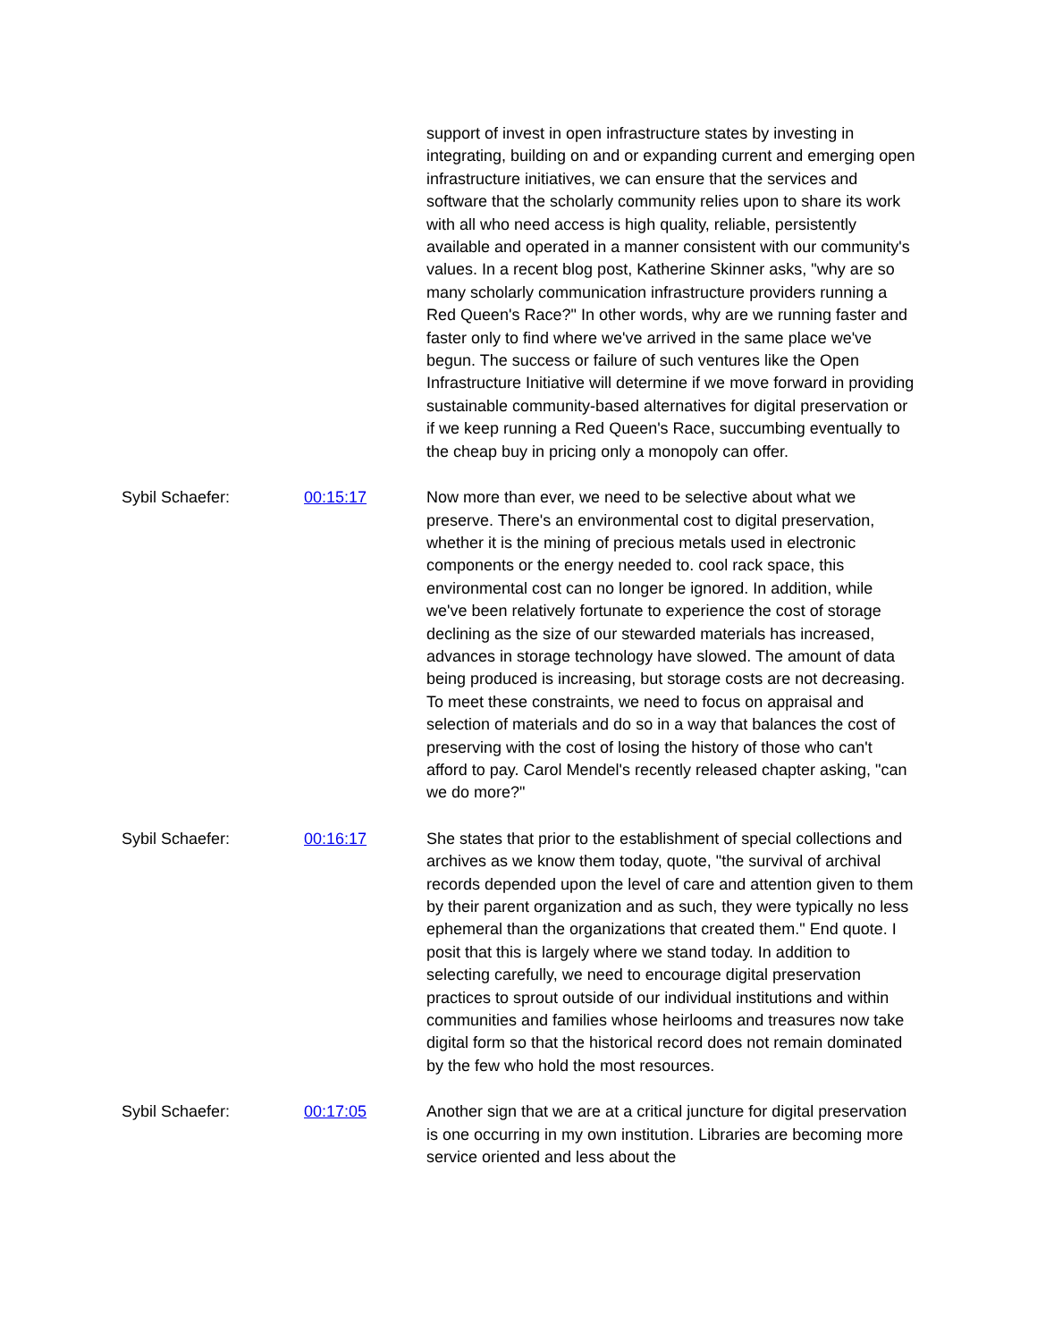support of invest in open infrastructure states by investing in integrating, building on and or expanding current and emerging open infrastructure initiatives, we can ensure that the services and software that the scholarly community relies upon to share its work with all who need access is high quality, reliable, persistently available and operated in a manner consistent with our community's values. In a recent blog post, Katherine Skinner asks, "why are so many scholarly communication infrastructure providers running a Red Queen's Race?" In other words, why are we running faster and faster only to find where we've arrived in the same place we've begun. The success or failure of such ventures like the Open Infrastructure Initiative will determine if we move forward in providing sustainable community-based alternatives for digital preservation or if we keep running a Red Queen's Race, succumbing eventually to the cheap buy in pricing only a monopoly can offer.
Sybil Schaefer: 00:15:17 Now more than ever, we need to be selective about what we preserve. There's an environmental cost to digital preservation, whether it is the mining of precious metals used in electronic components or the energy needed to. cool rack space, this environmental cost can no longer be ignored. In addition, while we've been relatively fortunate to experience the cost of storage declining as the size of our stewarded materials has increased, advances in storage technology have slowed. The amount of data being produced is increasing, but storage costs are not decreasing. To meet these constraints, we need to focus on appraisal and selection of materials and do so in a way that balances the cost of preserving with the cost of losing the history of those who can't afford to pay. Carol Mendel's recently released chapter asking, "can we do more?"
Sybil Schaefer: 00:16:17 She states that prior to the establishment of special collections and archives as we know them today, quote, "the survival of archival records depended upon the level of care and attention given to them by their parent organization and as such, they were typically no less ephemeral than the organizations that created them." End quote. I posit that this is largely where we stand today. In addition to selecting carefully, we need to encourage digital preservation practices to sprout outside of our individual institutions and within communities and families whose heirlooms and treasures now take digital form so that the historical record does not remain dominated by the few who hold the most resources.
Sybil Schaefer: 00:17:05 Another sign that we are at a critical juncture for digital preservation is one occurring in my own institution. Libraries are becoming more service oriented and less about the